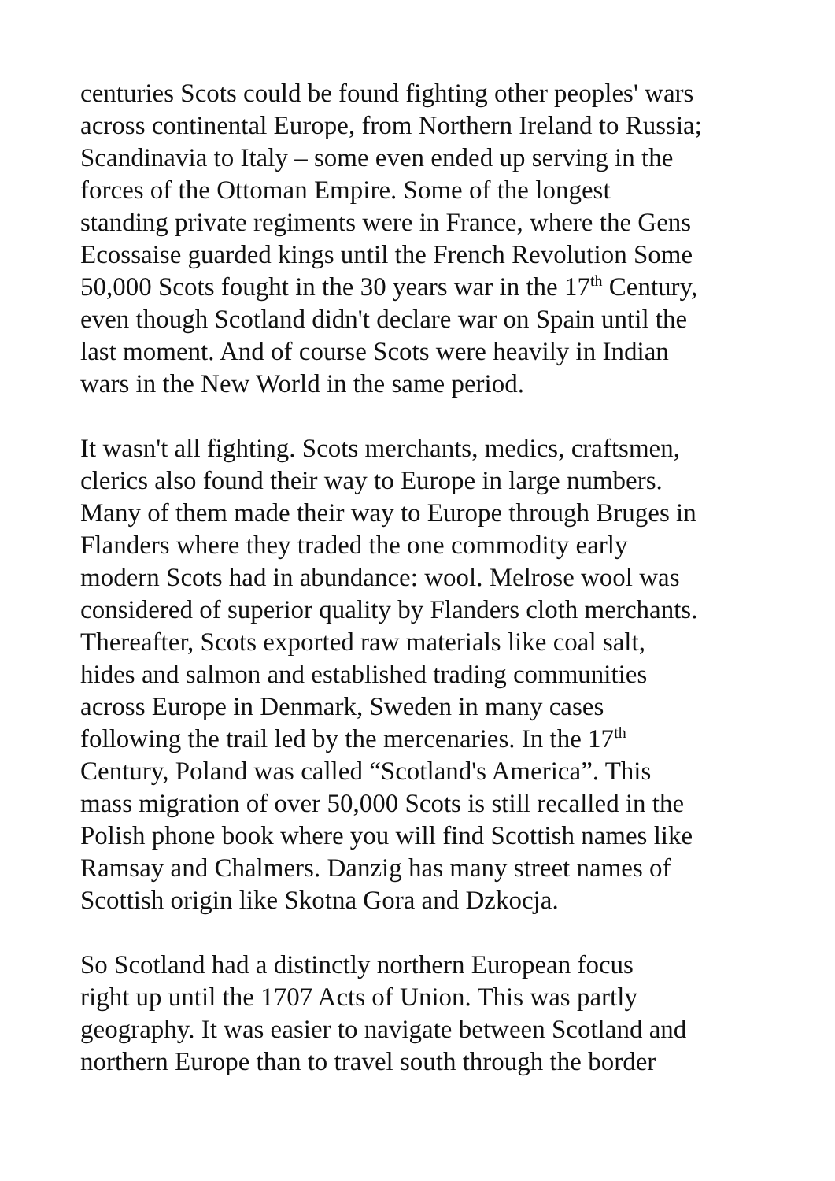centuries Scots could be found fighting other peoples' wars across continental Europe, from Northern Ireland to Russia; Scandinavia to Italy – some even ended up serving in the forces of the Ottoman Empire. Some of the longest standing private regiments were in France, where the Gens Ecossaise guarded kings until the French Revolution Some 50,000 Scots fought in the 30 years war in the 17<sup>th</sup> Century, even though Scotland didn't declare war on Spain until the last moment. And of course Scots were heavily in Indian wars in the New World in the same period.
It wasn't all fighting. Scots merchants, medics, craftsmen, clerics also found their way to Europe in large numbers. Many of them made their way to Europe through Bruges in Flanders where they traded the one commodity early modern Scots had in abundance: wool. Melrose wool was considered of superior quality by Flanders cloth merchants. Thereafter, Scots exported raw materials like coal salt, hides and salmon and established trading communities across Europe in Denmark, Sweden in many cases following the trail led by the mercenaries. In the 17<sup>th</sup> Century, Poland was called “Scotland's America”. This mass migration of over 50,000 Scots is still recalled in the Polish phone book where you will find Scottish names like Ramsay and Chalmers. Danzig has many street names of Scottish origin like Skotna Gora and Dzkocja.
So Scotland had a distinctly northern European focus right up until the 1707 Acts of Union. This was partly geography. It was easier to navigate between Scotland and northern Europe than to travel south through the border